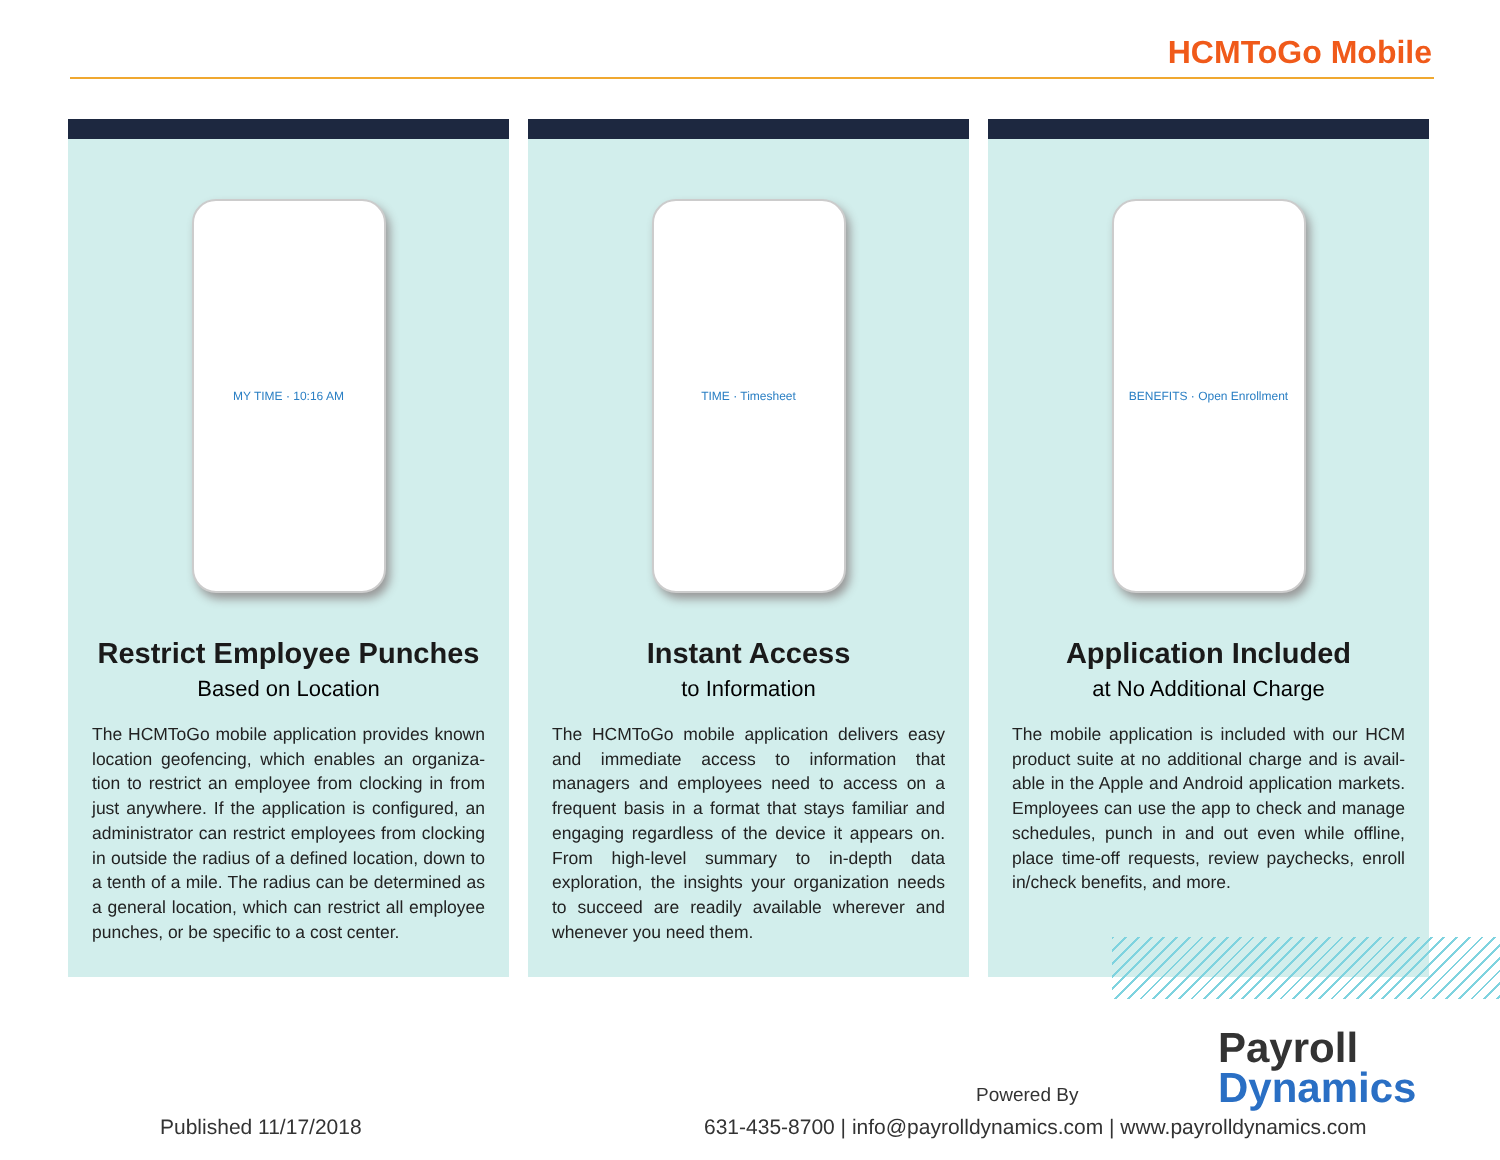HCMToGo Mobile
MY TIME · 10:16 AM
Restrict Employee Punches
Based on Location
The HCMToGo mobile application provides known location geofencing, which enables an organiza-tion to restrict an employee from clocking in from just anywhere. If the application is configured, an administrator can restrict employees from clocking in outside the radius of a defined location, down to a tenth of a mile. The radius can be determined as a general location, which can restrict all employee punches, or be specific to a cost center.
TIME · Timesheet
Instant Access
to Information
The HCMToGo mobile application delivers easy and immediate access to information that managers and employees need to access on a frequent basis in a format that stays familiar and engaging regardless of the device it appears on. From high-level summary to in-depth data exploration, the insights your organization needs to succeed are readily available wherever and whenever you need them.
BENEFITS · Open Enrollment
Application Included
at No Additional Charge
The mobile application is included with our HCM product suite at no additional charge and is avail-able in the Apple and Android application markets. Employees can use the app to check and manage schedules, punch in and out even while offline, place time-off requests, review paychecks, enroll in/check benefits, and more.
Powered By
Payroll
Dynamics
Published 11/17/2018
631-435-8700 | info@payrolldynamics.com | www.payrolldynamics.com